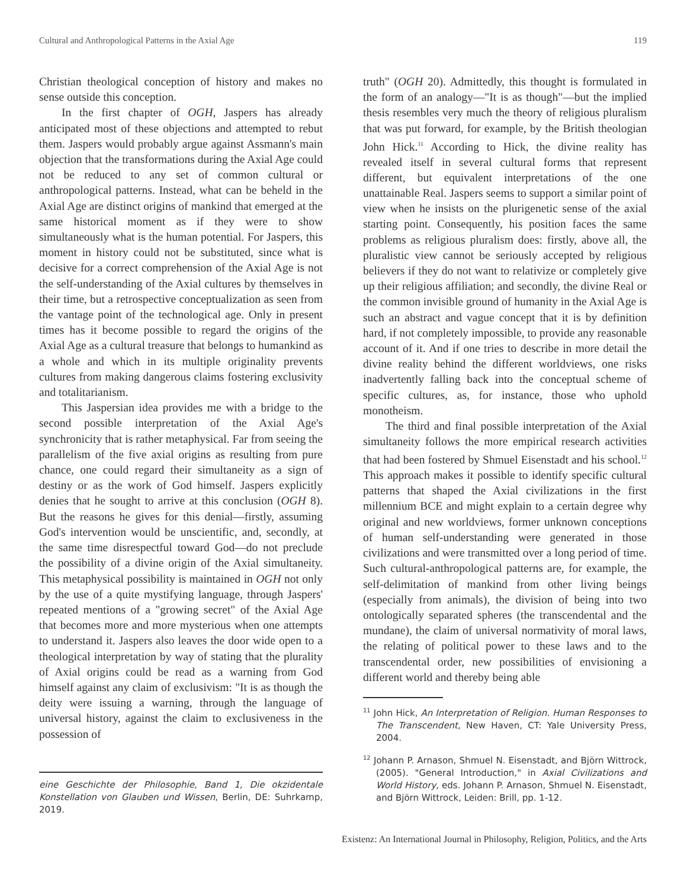Cultural and Anthropological Patterns in the Axial Age 119
Christian theological conception of history and makes no sense outside this conception.
In the first chapter of OGH, Jaspers has already anticipated most of these objections and attempted to rebut them. Jaspers would probably argue against Assmann's main objection that the transformations during the Axial Age could not be reduced to any set of common cultural or anthropological patterns. Instead, what can be beheld in the Axial Age are distinct origins of mankind that emerged at the same historical moment as if they were to show simultaneously what is the human potential. For Jaspers, this moment in history could not be substituted, since what is decisive for a correct comprehension of the Axial Age is not the self-understanding of the Axial cultures by themselves in their time, but a retrospective conceptualization as seen from the vantage point of the technological age. Only in present times has it become possible to regard the origins of the Axial Age as a cultural treasure that belongs to humankind as a whole and which in its multiple originality prevents cultures from making dangerous claims fostering exclusivity and totalitarianism.
This Jaspersian idea provides me with a bridge to the second possible interpretation of the Axial Age's synchronicity that is rather metaphysical. Far from seeing the parallelism of the five axial origins as resulting from pure chance, one could regard their simultaneity as a sign of destiny or as the work of God himself. Jaspers explicitly denies that he sought to arrive at this conclusion (OGH 8). But the reasons he gives for this denial—firstly, assuming God's intervention would be unscientific, and, secondly, at the same time disrespectful toward God—do not preclude the possibility of a divine origin of the Axial simultaneity. This metaphysical possibility is maintained in OGH not only by the use of a quite mystifying language, through Jaspers' repeated mentions of a "growing secret" of the Axial Age that becomes more and more mysterious when one attempts to understand it. Jaspers also leaves the door wide open to a theological interpretation by way of stating that the plurality of Axial origins could be read as a warning from God himself against any claim of exclusivism: "It is as though the deity were issuing a warning, through the language of universal history, against the claim to exclusiveness in the possession of
eine Geschichte der Philosophie, Band 1, Die okzidentale Konstellation von Glauben und Wissen, Berlin, DE: Suhrkamp, 2019.
truth" (OGH 20). Admittedly, this thought is formulated in the form of an analogy—"It is as though"—but the implied thesis resembles very much the theory of religious pluralism that was put forward, for example, by the British theologian John Hick.<sup>11</sup> According to Hick, the divine reality has revealed itself in several cultural forms that represent different, but equivalent interpretations of the one unattainable Real. Jaspers seems to support a similar point of view when he insists on the plurigenetic sense of the axial starting point. Consequently, his position faces the same problems as religious pluralism does: firstly, above all, the pluralistic view cannot be seriously accepted by religious believers if they do not want to relativize or completely give up their religious affiliation; and secondly, the divine Real or the common invisible ground of humanity in the Axial Age is such an abstract and vague concept that it is by definition hard, if not completely impossible, to provide any reasonable account of it. And if one tries to describe in more detail the divine reality behind the different worldviews, one risks inadvertently falling back into the conceptual scheme of specific cultures, as, for instance, those who uphold monotheism.
The third and final possible interpretation of the Axial simultaneity follows the more empirical research activities that had been fostered by Shmuel Eisenstadt and his school.<sup>12</sup> This approach makes it possible to identify specific cultural patterns that shaped the Axial civilizations in the first millennium BCE and might explain to a certain degree why original and new worldviews, former unknown conceptions of human self-understanding were generated in those civilizations and were transmitted over a long period of time. Such cultural-anthropological patterns are, for example, the self-delimitation of mankind from other living beings (especially from animals), the division of being into two ontologically separated spheres (the transcendental and the mundane), the claim of universal normativity of moral laws, the relating of political power to these laws and to the transcendental order, new possibilities of envisioning a different world and thereby being able
<sup>11</sup> John Hick, An Interpretation of Religion. Human Responses to The Transcendent, New Haven, CT: Yale University Press, 2004.
<sup>12</sup> Johann P. Arnason, Shmuel N. Eisenstadt, and Björn Wittrock, (2005). "General Introduction," in Axial Civilizations and World History, eds. Johann P. Arnason, Shmuel N. Eisenstadt, and Björn Wittrock, Leiden: Brill, pp. 1-12.
Existenz: An International Journal in Philosophy, Religion, Politics, and the Arts